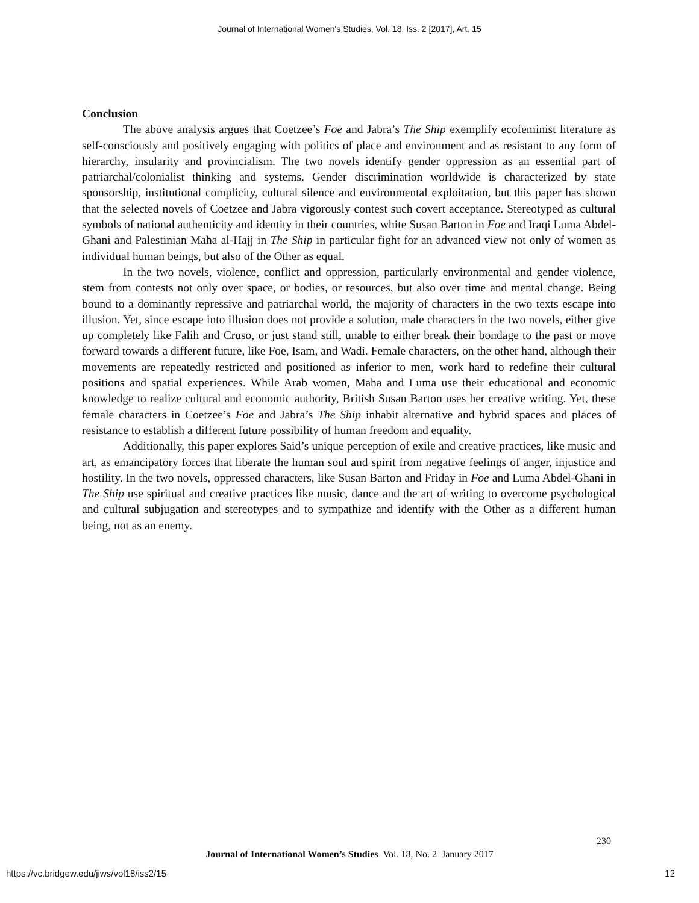Journal of International Women's Studies, Vol. 18, Iss. 2 [2017], Art. 15
Conclusion
The above analysis argues that Coetzee’s Foe and Jabra’s The Ship exemplify ecofeminist literature as self-consciously and positively engaging with politics of place and environment and as resistant to any form of hierarchy, insularity and provincialism. The two novels identify gender oppression as an essential part of patriarchal/colonialist thinking and systems. Gender discrimination worldwide is characterized by state sponsorship, institutional complicity, cultural silence and environmental exploitation, but this paper has shown that the selected novels of Coetzee and Jabra vigorously contest such covert acceptance. Stereotyped as cultural symbols of national authenticity and identity in their countries, white Susan Barton in Foe and Iraqi Luma Abdel-Ghani and Palestinian Maha al-Hajj in The Ship in particular fight for an advanced view not only of women as individual human beings, but also of the Other as equal.
In the two novels, violence, conflict and oppression, particularly environmental and gender violence, stem from contests not only over space, or bodies, or resources, but also over time and mental change. Being bound to a dominantly repressive and patriarchal world, the majority of characters in the two texts escape into illusion. Yet, since escape into illusion does not provide a solution, male characters in the two novels, either give up completely like Falih and Cruso, or just stand still, unable to either break their bondage to the past or move forward towards a different future, like Foe, Isam, and Wadi. Female characters, on the other hand, although their movements are repeatedly restricted and positioned as inferior to men, work hard to redefine their cultural positions and spatial experiences. While Arab women, Maha and Luma use their educational and economic knowledge to realize cultural and economic authority, British Susan Barton uses her creative writing. Yet, these female characters in Coetzee’s Foe and Jabra’s The Ship inhabit alternative and hybrid spaces and places of resistance to establish a different future possibility of human freedom and equality.
Additionally, this paper explores Said’s unique perception of exile and creative practices, like music and art, as emancipatory forces that liberate the human soul and spirit from negative feelings of anger, injustice and hostility. In the two novels, oppressed characters, like Susan Barton and Friday in Foe and Luma Abdel-Ghani in The Ship use spiritual and creative practices like music, dance and the art of writing to overcome psychological and cultural subjugation and stereotypes and to sympathize and identify with the Other as a different human being, not as an enemy.
230
Journal of International Women’s Studies Vol. 18, No. 2 January 2017
https://vc.bridgew.edu/jiws/vol18/iss2/15
12